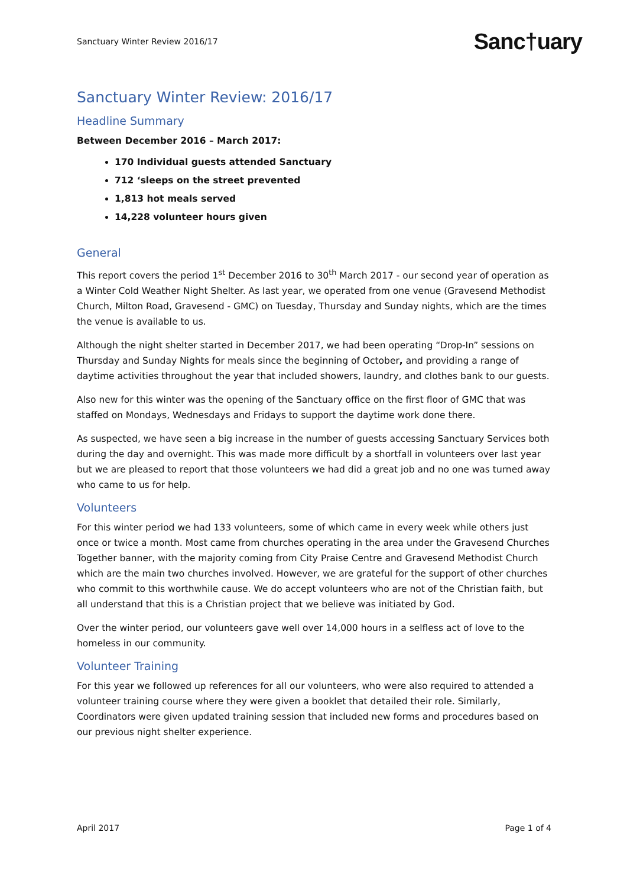Sanctuary Winter Review 2016/17 Sanc†uary
Sanctuary Winter Review: 2016/17
Headline Summary
Between December 2016 – March 2017:
170 Individual guests attended Sanctuary
712 ‘sleeps on the street prevented
1,813 hot meals served
14,228 volunteer hours given
General
This report covers the period 1<sup>st</sup> December 2016 to 30<sup>th</sup> March 2017 - our second year of operation as a Winter Cold Weather Night Shelter. As last year, we operated from one venue (Gravesend Methodist Church, Milton Road, Gravesend - GMC) on Tuesday, Thursday and Sunday nights, which are the times the venue is available to us.
Although the night shelter started in December 2017, we had been operating “Drop-In” sessions on Thursday and Sunday Nights for meals since the beginning of October, and providing a range of daytime activities throughout the year that included showers, laundry, and clothes bank to our guests.
Also new for this winter was the opening of the Sanctuary office on the first floor of GMC that was staffed on Mondays, Wednesdays and Fridays to support the daytime work done there.
As suspected, we have seen a big increase in the number of guests accessing Sanctuary Services both during the day and overnight. This was made more difficult by a shortfall in volunteers over last year but we are pleased to report that those volunteers we had did a great job and no one was turned away who came to us for help.
Volunteers
For this winter period we had 133 volunteers, some of which came in every week while others just once or twice a month. Most came from churches operating in the area under the Gravesend Churches Together banner, with the majority coming from City Praise Centre and Gravesend Methodist Church which are the main two churches involved. However, we are grateful for the support of other churches who commit to this worthwhile cause. We do accept volunteers who are not of the Christian faith, but all understand that this is a Christian project that we believe was initiated by God.
Over the winter period, our volunteers gave well over 14,000 hours in a selfless act of love to the homeless in our community.
Volunteer Training
For this year we followed up references for all our volunteers, who were also required to attended a volunteer training course where they were given a booklet that detailed their role. Similarly, Coordinators were given updated training session that included new forms and procedures based on our previous night shelter experience.
April 2017 Page 1 of 4